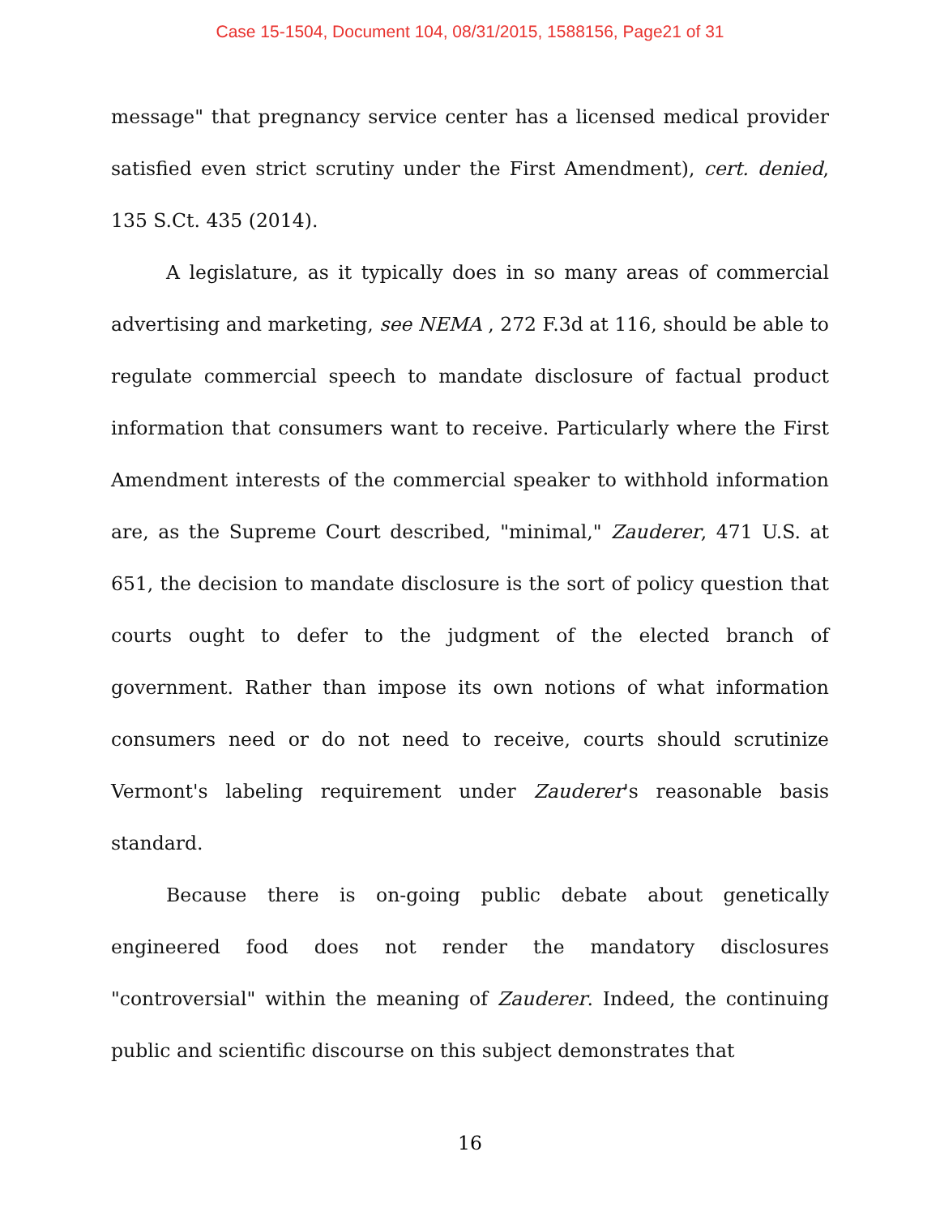Case 15-1504, Document 104, 08/31/2015, 1588156, Page21 of 31
message" that pregnancy service center has a licensed medical provider satisfied even strict scrutiny under the First Amendment), cert. denied, 135 S.Ct. 435 (2014).
A legislature, as it typically does in so many areas of commercial advertising and marketing, see NEMA , 272 F.3d at 116, should be able to regulate commercial speech to mandate disclosure of factual product information that consumers want to receive. Particularly where the First Amendment interests of the commercial speaker to withhold information are, as the Supreme Court described, "minimal," Zauderer, 471 U.S. at 651, the decision to mandate disclosure is the sort of policy question that courts ought to defer to the judgment of the elected branch of government. Rather than impose its own notions of what information consumers need or do not need to receive, courts should scrutinize Vermont's labeling requirement under Zauderer's reasonable basis standard.
Because there is on-going public debate about genetically engineered food does not render the mandatory disclosures "controversial" within the meaning of Zauderer. Indeed, the continuing public and scientific discourse on this subject demonstrates that
16